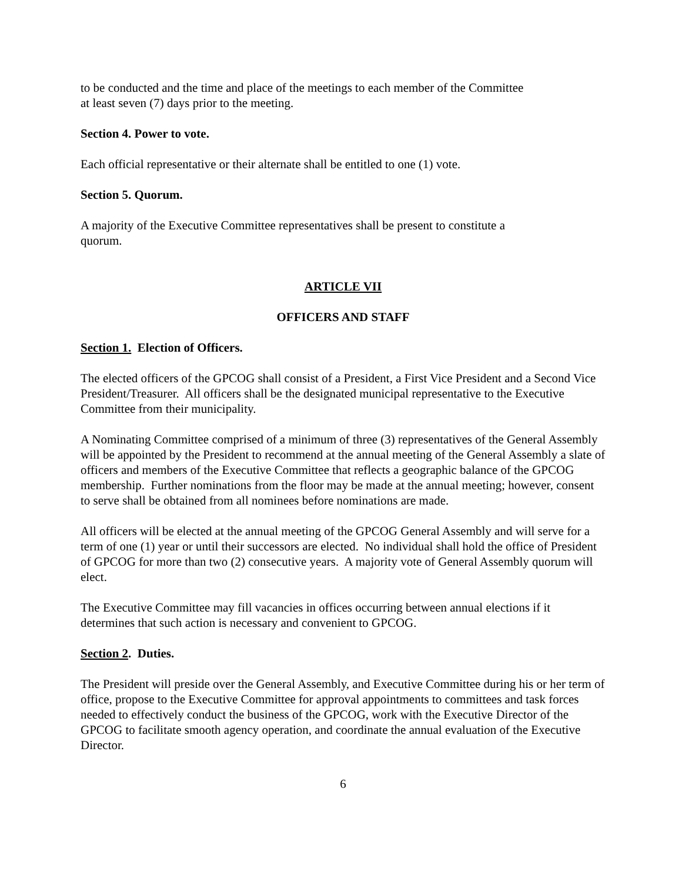to be conducted and the time and place of the meetings to each member of the Committee
at least seven (7) days prior to the meeting.
Section 4. Power to vote.
Each official representative or their alternate shall be entitled to one (1) vote.
Section 5. Quorum.
A majority of the Executive Committee representatives shall be present to constitute a
quorum.
ARTICLE VII
OFFICERS AND STAFF
Section 1. Election of Officers.
The elected officers of the GPCOG shall consist of a President, a First Vice President and a Second Vice President/Treasurer. All officers shall be the designated municipal representative to the Executive Committee from their municipality.
A Nominating Committee comprised of a minimum of three (3) representatives of the General Assembly will be appointed by the President to recommend at the annual meeting of the General Assembly a slate of officers and members of the Executive Committee that reflects a geographic balance of the GPCOG membership. Further nominations from the floor may be made at the annual meeting; however, consent to serve shall be obtained from all nominees before nominations are made.
All officers will be elected at the annual meeting of the GPCOG General Assembly and will serve for a term of one (1) year or until their successors are elected. No individual shall hold the office of President of GPCOG for more than two (2) consecutive years. A majority vote of General Assembly quorum will elect.
The Executive Committee may fill vacancies in offices occurring between annual elections if it determines that such action is necessary and convenient to GPCOG.
Section 2. Duties.
The President will preside over the General Assembly, and Executive Committee during his or her term of office, propose to the Executive Committee for approval appointments to committees and task forces needed to effectively conduct the business of the GPCOG, work with the Executive Director of the GPCOG to facilitate smooth agency operation, and coordinate the annual evaluation of the Executive Director.
6